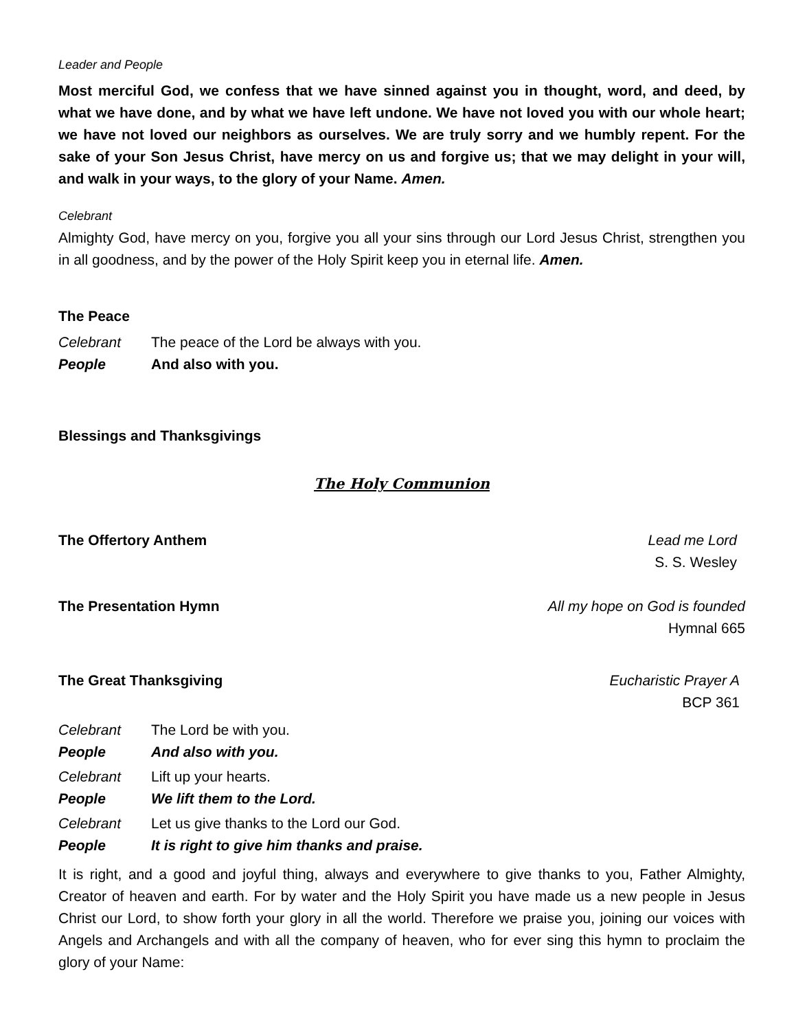Leader and People
Most merciful God, we confess that we have sinned against you in thought, word, and deed, by what we have done, and by what we have left undone. We have not loved you with our whole heart; we have not loved our neighbors as ourselves. We are truly sorry and we humbly repent. For the sake of your Son Jesus Christ, have mercy on us and forgive us; that we may delight in your will, and walk in your ways, to the glory of your Name. Amen.
Celebrant
Almighty God, have mercy on you, forgive you all your sins through our Lord Jesus Christ, strengthen you in all goodness, and by the power of the Holy Spirit keep you in eternal life. Amen.
The Peace
Celebrant The peace of the Lord be always with you.
People And also with you.
Blessings and Thanksgivings
The Holy Communion
The Offertory Anthem Lead me Lord
S. S. Wesley
The Presentation Hymn All my hope on God is founded
Hymnal 665
The Great Thanksgiving Eucharistic Prayer A
BCP 361
Celebrant The Lord be with you.
People And also with you.
Celebrant Lift up your hearts.
People We lift them to the Lord.
Celebrant Let us give thanks to the Lord our God.
People It is right to give him thanks and praise.
It is right, and a good and joyful thing, always and everywhere to give thanks to you, Father Almighty, Creator of heaven and earth. For by water and the Holy Spirit you have made us a new people in Jesus Christ our Lord, to show forth your glory in all the world. Therefore we praise you, joining our voices with Angels and Archangels and with all the company of heaven, who for ever sing this hymn to proclaim the glory of your Name: